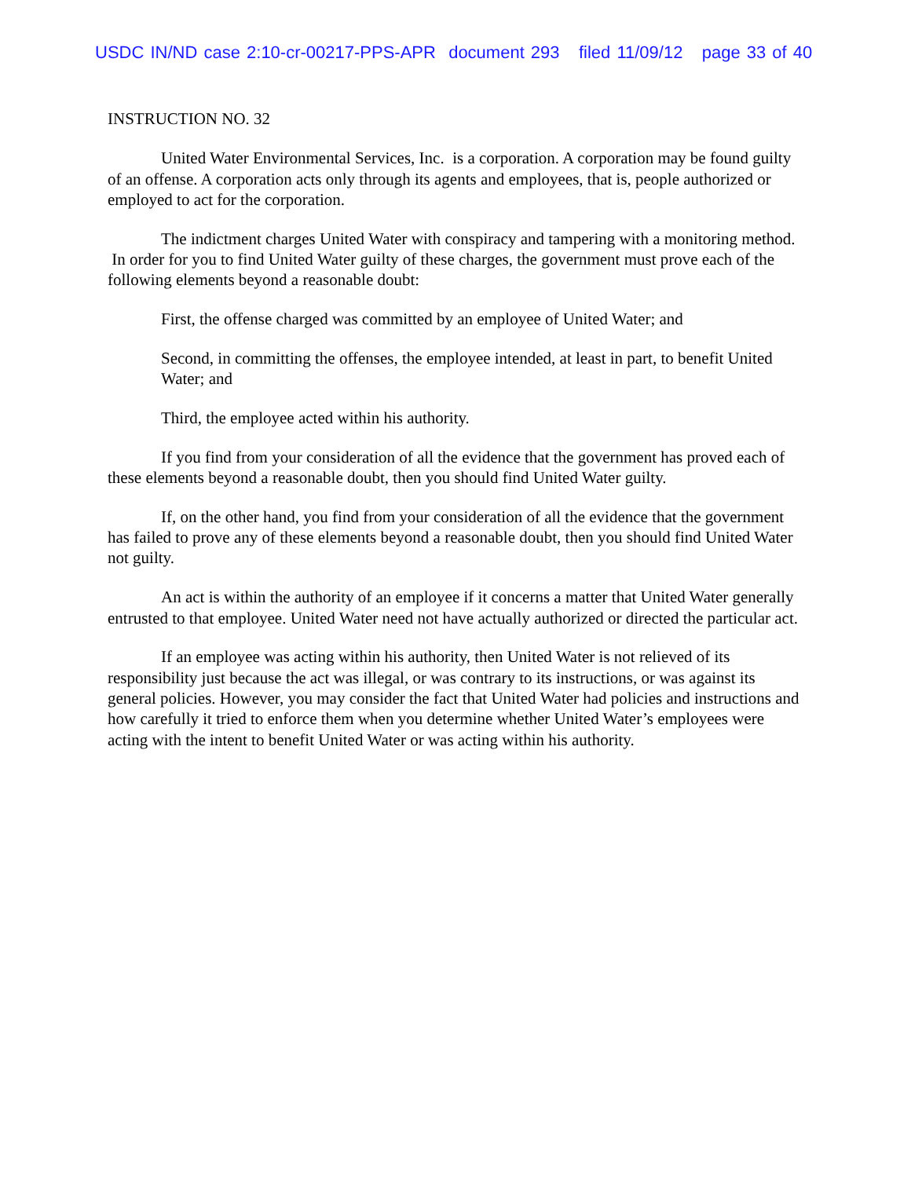USDC IN/ND case 2:10-cr-00217-PPS-APR document 293 filed 11/09/12 page 33 of 40
INSTRUCTION NO. 32
United Water Environmental Services, Inc. is a corporation. A corporation may be found guilty of an offense. A corporation acts only through its agents and employees, that is, people authorized or employed to act for the corporation.
The indictment charges United Water with conspiracy and tampering with a monitoring method. In order for you to find United Water guilty of these charges, the government must prove each of the following elements beyond a reasonable doubt:
First, the offense charged was committed by an employee of United Water; and
Second, in committing the offenses, the employee intended, at least in part, to benefit United Water; and
Third, the employee acted within his authority.
If you find from your consideration of all the evidence that the government has proved each of these elements beyond a reasonable doubt, then you should find United Water guilty.
If, on the other hand, you find from your consideration of all the evidence that the government has failed to prove any of these elements beyond a reasonable doubt, then you should find United Water not guilty.
An act is within the authority of an employee if it concerns a matter that United Water generally entrusted to that employee. United Water need not have actually authorized or directed the particular act.
If an employee was acting within his authority, then United Water is not relieved of its responsibility just because the act was illegal, or was contrary to its instructions, or was against its general policies. However, you may consider the fact that United Water had policies and instructions and how carefully it tried to enforce them when you determine whether United Water’s employees were acting with the intent to benefit United Water or was acting within his authority.